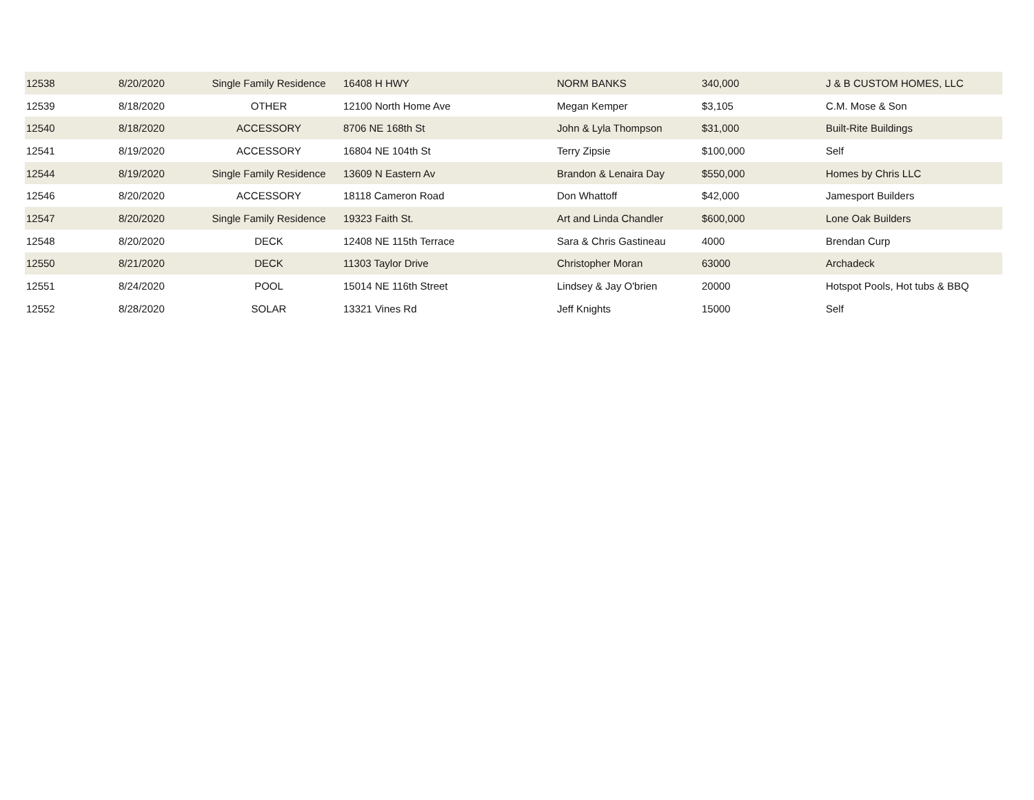| 12538 | 8/20/2020 | Single Family Residence | 16408 H HWY | NORM BANKS | 340,000 | J & B CUSTOM HOMES, LLC |
| 12539 | 8/18/2020 | OTHER | 12100 North Home Ave | Megan Kemper | $3,105 | C.M. Mose & Son |
| 12540 | 8/18/2020 | ACCESSORY | 8706 NE 168th St | John & Lyla Thompson | $31,000 | Built-Rite Buildings |
| 12541 | 8/19/2020 | ACCESSORY | 16804 NE 104th St | Terry Zipsie | $100,000 | Self |
| 12544 | 8/19/2020 | Single Family Residence | 13609 N Eastern Av | Brandon & Lenaira Day | $550,000 | Homes by Chris LLC |
| 12546 | 8/20/2020 | ACCESSORY | 18118 Cameron Road | Don Whattoff | $42,000 | Jamesport Builders |
| 12547 | 8/20/2020 | Single Family Residence | 19323 Faith St. | Art and Linda Chandler | $600,000 | Lone Oak Builders |
| 12548 | 8/20/2020 | DECK | 12408 NE 115th Terrace | Sara & Chris Gastineau | 4000 | Brendan Curp |
| 12550 | 8/21/2020 | DECK | 11303 Taylor Drive | Christopher Moran | 63000 | Archadeck |
| 12551 | 8/24/2020 | POOL | 15014 NE 116th Street | Lindsey & Jay O'brien | 20000 | Hotspot Pools, Hot tubs & BBQ |
| 12552 | 8/28/2020 | SOLAR | 13321 Vines Rd | Jeff Knights | 15000 | Self |